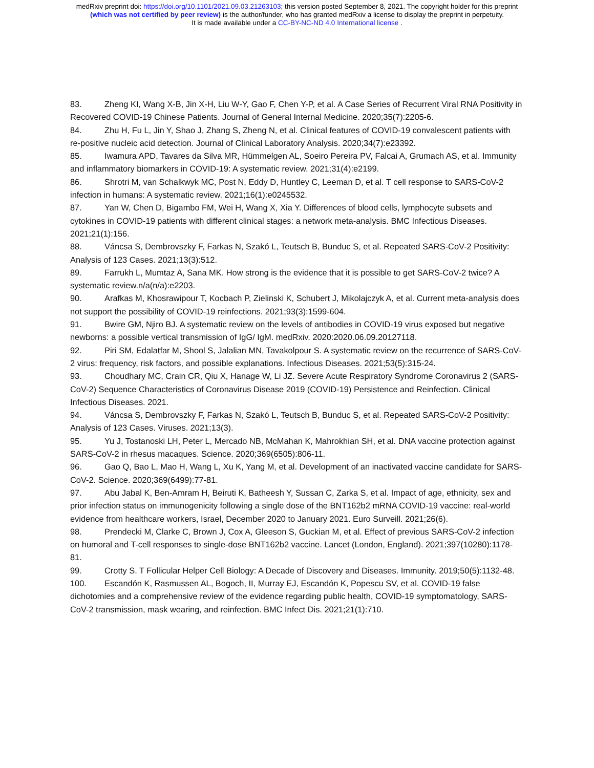medRxiv preprint doi: https://doi.org/10.1101/2021.09.03.21263103; this version posted September 8, 2021. The copyright holder for this preprint
(which was not certified by peer review) is the author/funder, who has granted medRxiv a license to display the preprint in perpetuity.
It is made available under a CC-BY-NC-ND 4.0 International license .
83. Zheng KI, Wang X-B, Jin X-H, Liu W-Y, Gao F, Chen Y-P, et al. A Case Series of Recurrent Viral RNA Positivity in Recovered COVID-19 Chinese Patients. Journal of General Internal Medicine. 2020;35(7):2205-6.
84. Zhu H, Fu L, Jin Y, Shao J, Zhang S, Zheng N, et al. Clinical features of COVID-19 convalescent patients with re-positive nucleic acid detection. Journal of Clinical Laboratory Analysis. 2020;34(7):e23392.
85. Iwamura APD, Tavares da Silva MR, Hümmelgen AL, Soeiro Pereira PV, Falcai A, Grumach AS, et al. Immunity and inflammatory biomarkers in COVID-19: A systematic review. 2021;31(4):e2199.
86. Shrotri M, van Schalkwyk MC, Post N, Eddy D, Huntley C, Leeman D, et al. T cell response to SARS-CoV-2 infection in humans: A systematic review. 2021;16(1):e0245532.
87. Yan W, Chen D, Bigambo FM, Wei H, Wang X, Xia Y. Differences of blood cells, lymphocyte subsets and cytokines in COVID-19 patients with different clinical stages: a network meta-analysis. BMC Infectious Diseases. 2021;21(1):156.
88. Váncsa S, Dembrovszky F, Farkas N, Szakó L, Teutsch B, Bunduc S, et al. Repeated SARS-CoV-2 Positivity: Analysis of 123 Cases. 2021;13(3):512.
89. Farrukh L, Mumtaz A, Sana MK. How strong is the evidence that it is possible to get SARS-CoV-2 twice? A systematic review.n/a(n/a):e2203.
90. Arafkas M, Khosrawipour T, Kocbach P, Zielinski K, Schubert J, Mikolajczyk A, et al. Current meta-analysis does not support the possibility of COVID-19 reinfections. 2021;93(3):1599-604.
91. Bwire GM, Njiro BJ. A systematic review on the levels of antibodies in COVID-19 virus exposed but negative newborns: a possible vertical transmission of IgG/ IgM. medRxiv. 2020:2020.06.09.20127118.
92. Piri SM, Edalatfar M, Shool S, Jalalian MN, Tavakolpour S. A systematic review on the recurrence of SARS-CoV-2 virus: frequency, risk factors, and possible explanations. Infectious Diseases. 2021;53(5):315-24.
93. Choudhary MC, Crain CR, Qiu X, Hanage W, Li JZ. Severe Acute Respiratory Syndrome Coronavirus 2 (SARS-CoV-2) Sequence Characteristics of Coronavirus Disease 2019 (COVID-19) Persistence and Reinfection. Clinical Infectious Diseases. 2021.
94. Váncsa S, Dembrovszky F, Farkas N, Szakó L, Teutsch B, Bunduc S, et al. Repeated SARS-CoV-2 Positivity: Analysis of 123 Cases. Viruses. 2021;13(3).
95. Yu J, Tostanoski LH, Peter L, Mercado NB, McMahan K, Mahrokhian SH, et al. DNA vaccine protection against SARS-CoV-2 in rhesus macaques. Science. 2020;369(6505):806-11.
96. Gao Q, Bao L, Mao H, Wang L, Xu K, Yang M, et al. Development of an inactivated vaccine candidate for SARS-CoV-2. Science. 2020;369(6499):77-81.
97. Abu Jabal K, Ben-Amram H, Beiruti K, Batheesh Y, Sussan C, Zarka S, et al. Impact of age, ethnicity, sex and prior infection status on immunogenicity following a single dose of the BNT162b2 mRNA COVID-19 vaccine: real-world evidence from healthcare workers, Israel, December 2020 to January 2021. Euro Surveill. 2021;26(6).
98. Prendecki M, Clarke C, Brown J, Cox A, Gleeson S, Guckian M, et al. Effect of previous SARS-CoV-2 infection on humoral and T-cell responses to single-dose BNT162b2 vaccine. Lancet (London, England). 2021;397(10280):1178-81.
99. Crotty S. T Follicular Helper Cell Biology: A Decade of Discovery and Diseases. Immunity. 2019;50(5):1132-48.
100. Escandón K, Rasmussen AL, Bogoch, II, Murray EJ, Escandón K, Popescu SV, et al. COVID-19 false dichotomies and a comprehensive review of the evidence regarding public health, COVID-19 symptomatology, SARS-CoV-2 transmission, mask wearing, and reinfection. BMC Infect Dis. 2021;21(1):710.